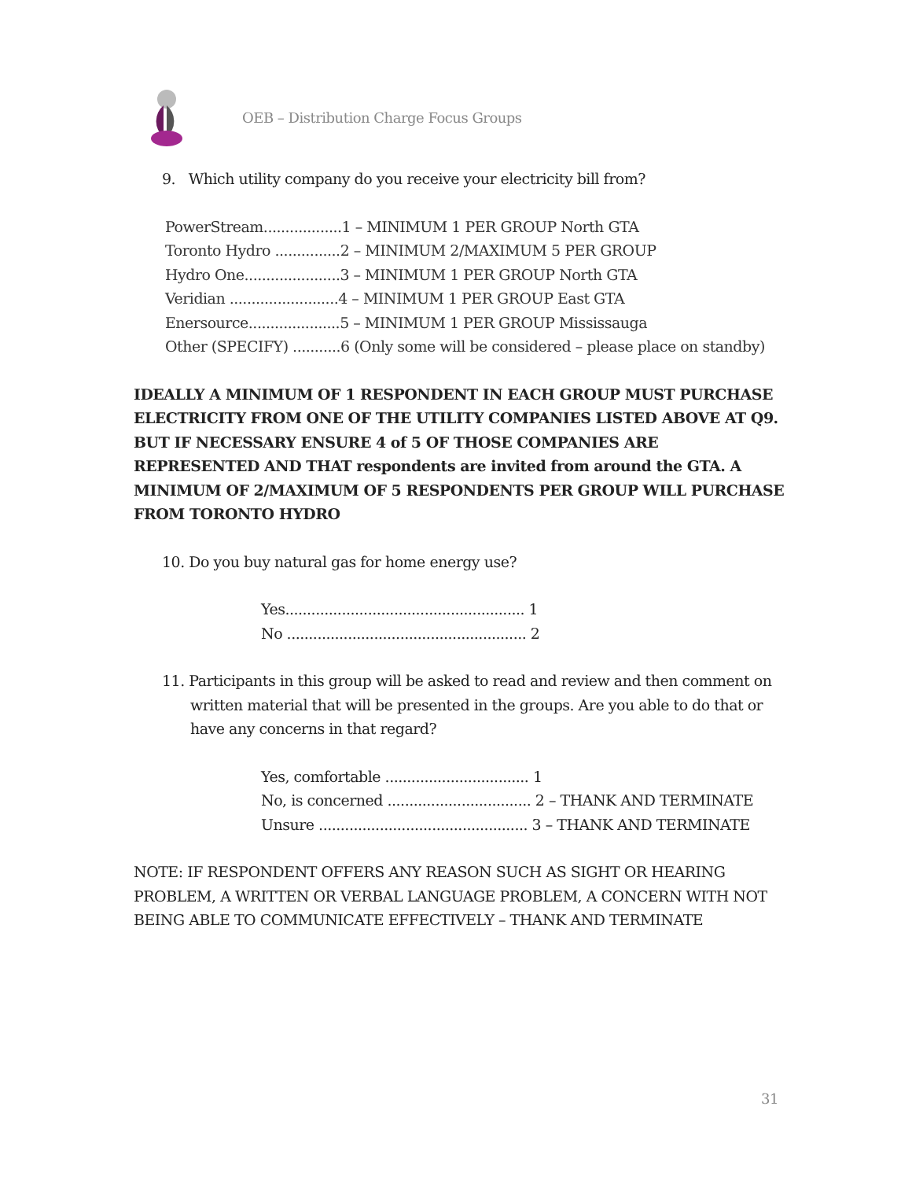OEB – Distribution Charge Focus Groups
9. Which utility company do you receive your electricity bill from?
PowerStream..................1 – MINIMUM 1 PER GROUP North GTA
Toronto Hydro ...............2 – MINIMUM 2/MAXIMUM 5 PER GROUP
Hydro One......................3 – MINIMUM 1 PER GROUP North GTA
Veridian .........................4 – MINIMUM 1 PER GROUP East GTA
Enersource.....................5 – MINIMUM 1 PER GROUP Mississauga
Other (SPECIFY) ...........6 (Only some will be considered – please place on standby)
IDEALLY A MINIMUM OF 1 RESPONDENT IN EACH GROUP MUST PURCHASE ELECTRICITY FROM ONE OF THE UTILITY COMPANIES LISTED ABOVE AT Q9. BUT IF NECESSARY ENSURE 4 of 5 OF THOSE COMPANIES ARE REPRESENTED AND THAT respondents are invited from around the GTA. A MINIMUM OF 2/MAXIMUM OF 5 RESPONDENTS PER GROUP WILL PURCHASE FROM TORONTO HYDRO
10. Do you buy natural gas for home energy use?
Yes....................................................... 1
No ....................................................... 2
11. Participants in this group will be asked to read and review and then comment on written material that will be presented in the groups. Are you able to do that or have any concerns in that regard?
Yes, comfortable ................................. 1
No, is concerned ................................. 2 – THANK AND TERMINATE
Unsure ................................................ 3 – THANK AND TERMINATE
NOTE: IF RESPONDENT OFFERS ANY REASON SUCH AS SIGHT OR HEARING PROBLEM, A WRITTEN OR VERBAL LANGUAGE PROBLEM, A CONCERN WITH NOT BEING ABLE TO COMMUNICATE EFFECTIVELY – THANK AND TERMINATE
31